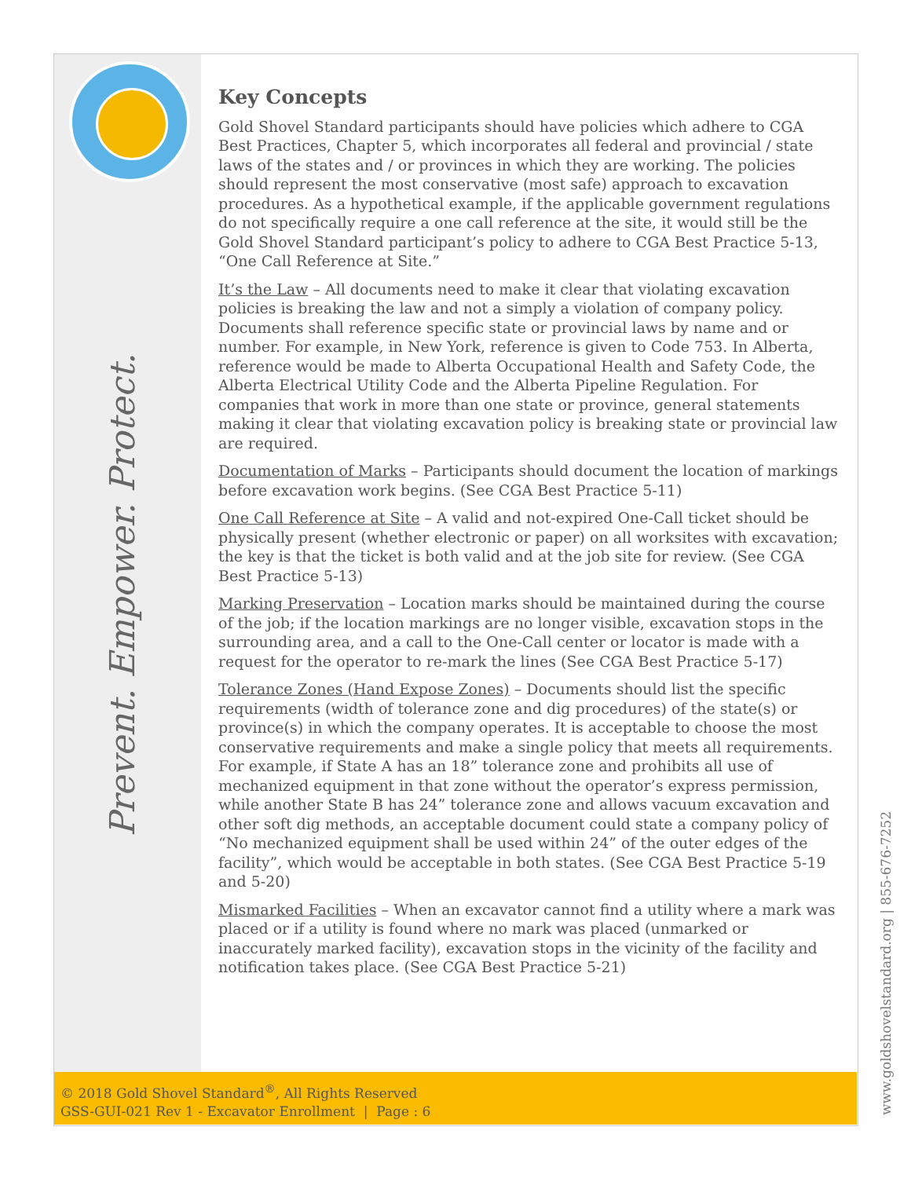Prevent. Empower. Protect.
Key Concepts
Gold Shovel Standard participants should have policies which adhere to CGA Best Practices, Chapter 5, which incorporates all federal and provincial / state laws of the states and / or provinces in which they are working. The policies should represent the most conservative (most safe) approach to excavation procedures. As a hypothetical example, if the applicable government regulations do not specifically require a one call reference at the site, it would still be the Gold Shovel Standard participant’s policy to adhere to CGA Best Practice 5-13, “One Call Reference at Site.”
It’s the Law – All documents need to make it clear that violating excavation policies is breaking the law and not a simply a violation of company policy. Documents shall reference specific state or provincial laws by name and or number. For example, in New York, reference is given to Code 753. In Alberta, reference would be made to Alberta Occupational Health and Safety Code, the Alberta Electrical Utility Code and the Alberta Pipeline Regulation. For companies that work in more than one state or province, general statements making it clear that violating excavation policy is breaking state or provincial law are required.
Documentation of Marks – Participants should document the location of markings before excavation work begins. (See CGA Best Practice 5-11)
One Call Reference at Site – A valid and not-expired One-Call ticket should be physically present (whether electronic or paper) on all worksites with excavation; the key is that the ticket is both valid and at the job site for review. (See CGA Best Practice 5-13)
Marking Preservation – Location marks should be maintained during the course of the job; if the location markings are no longer visible, excavation stops in the surrounding area, and a call to the One-Call center or locator is made with a request for the operator to re-mark the lines (See CGA Best Practice 5-17)
Tolerance Zones (Hand Expose Zones) – Documents should list the specific requirements (width of tolerance zone and dig procedures) of the state(s) or province(s) in which the company operates. It is acceptable to choose the most conservative requirements and make a single policy that meets all requirements. For example, if State A has an 18” tolerance zone and prohibits all use of mechanized equipment in that zone without the operator’s express permission, while another State B has 24” tolerance zone and allows vacuum excavation and other soft dig methods, an acceptable document could state a company policy of “No mechanized equipment shall be used within 24” of the outer edges of the facility”, which would be acceptable in both states. (See CGA Best Practice 5-19 and 5-20)
Mismarked Facilities – When an excavator cannot find a utility where a mark was placed or if a utility is found where no mark was placed (unmarked or inaccurately marked facility), excavation stops in the vicinity of the facility and notification takes place. (See CGA Best Practice 5-21)
© 2018 Gold Shovel Standard<sup>®</sup>, All Rights Reserved
GSS-GUI-021 Rev 1 - Excavator Enrollment | Page : 6
www.goldshovelstandard.org | 855-676-7252